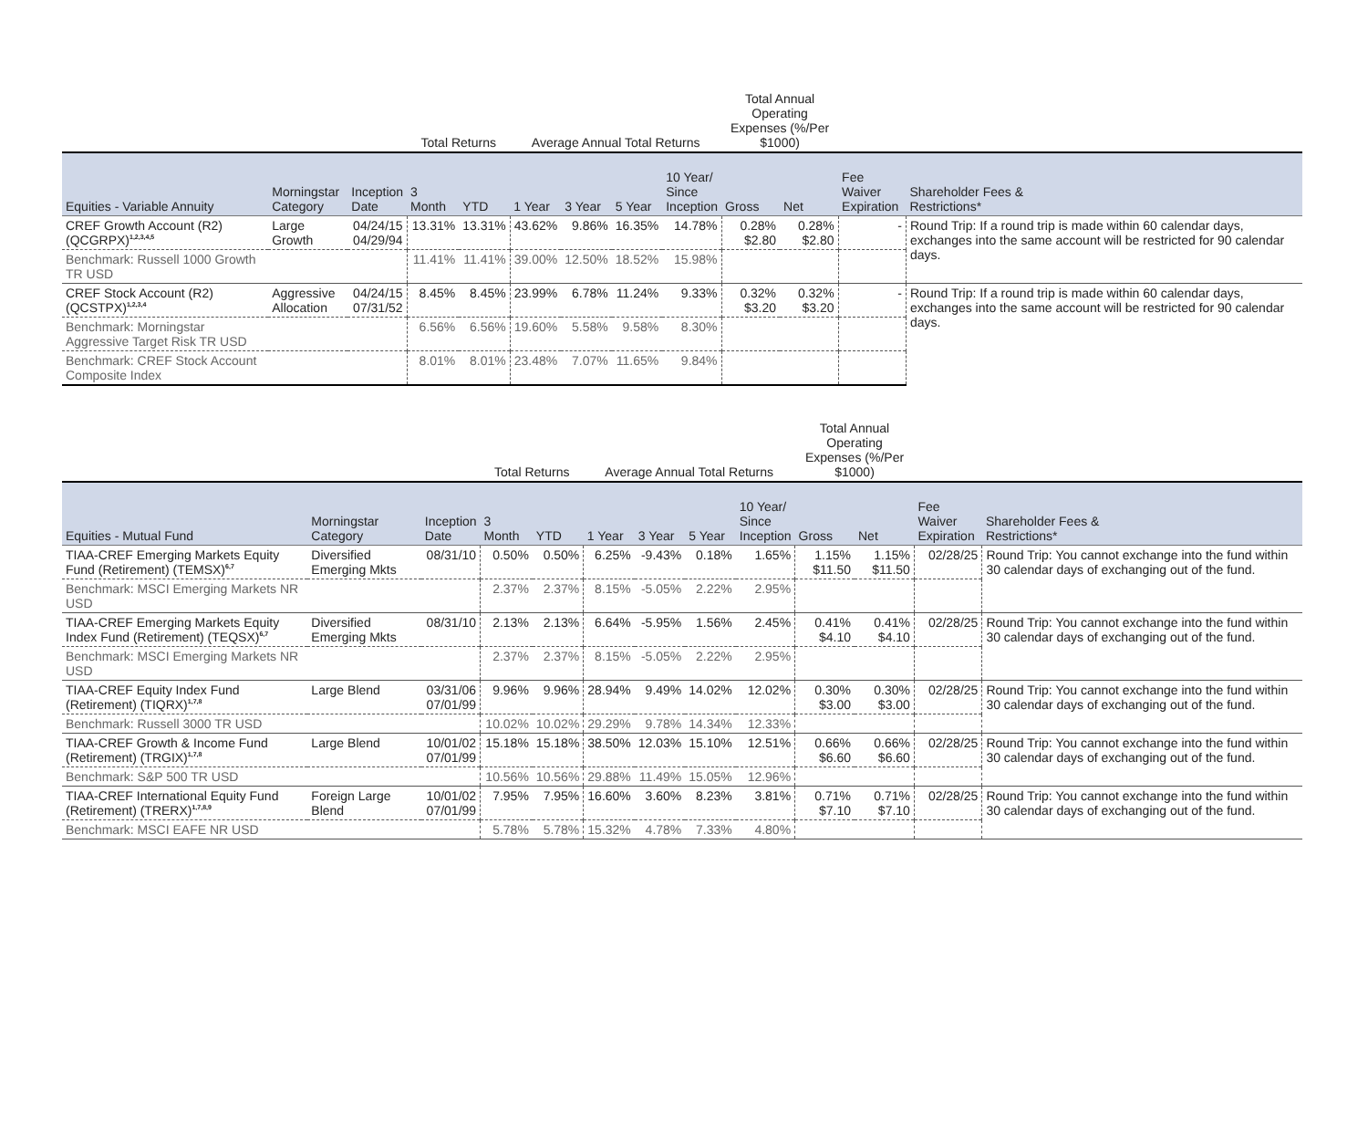| | | | Total Returns | | Average Annual Total Returns | | | | Total Annual Operating Expenses (%/Per $1000) | | | |
| --- | --- | --- | --- | --- | --- | --- | --- | --- | --- | --- | --- | --- |
| Equities - Variable Annuity | Morningstar Category | Inception Date | 3 Month | YTD | 1 Year | 3 Year | 5 Year | 10 Year/ Since Inception | Gross | Net | Fee Waiver Expiration | Shareholder Fees & Restrictions* |
| CREF Growth Account (R2) (QCGRPX)<sup>1,2,3,4,5</sup> | Large Growth | 04/24/15 04/29/94 | 13.31% | 13.31% | 43.62% | 9.86% | 16.35% | 14.78% | 0.28% $2.80 | 0.28% $2.80 | - | Round Trip: If a round trip is made within 60 calendar days, exchanges into the same account will be restricted for 90 calendar days. |
| Benchmark: Russell 1000 Growth TR USD | | | 11.41% | 11.41% | 39.00% | 12.50% | 18.52% | 15.98% | | | | |
| CREF Stock Account (R2) (QCSTPX)<sup>1,2,3,4</sup> | Aggressive Allocation | 04/24/15 07/31/52 | 8.45% | 8.45% | 23.99% | 6.78% | 11.24% | 9.33% | 0.32% $3.20 | 0.32% $3.20 | - | Round Trip: If a round trip is made within 60 calendar days, exchanges into the same account will be restricted for 90 calendar days. |
| Benchmark: Morningstar Aggressive Target Risk TR USD | | | 6.56% | 6.56% | 19.60% | 5.58% | 9.58% | 8.30% | | | | |
| Benchmark: CREF Stock Account Composite Index | | | 8.01% | 8.01% | 23.48% | 7.07% | 11.65% | 9.84% | | | | |
| | | | Total Returns | | Average Annual Total Returns | | | | Total Annual Operating Expenses (%/Per $1000) | | | |
| --- | --- | --- | --- | --- | --- | --- | --- | --- | --- | --- | --- | --- |
| Equities - Mutual Fund | Morningstar Category | Inception Date | 3 Month | YTD | 1 Year | 3 Year | 5 Year | 10 Year/ Since Inception | Gross | Net | Fee Waiver Expiration | Shareholder Fees & Restrictions* |
| TIAA-CREF Emerging Markets Equity Fund (Retirement) (TEMSX)<sup>6,7</sup> | Diversified Emerging Mkts | 08/31/10 | 0.50% | 0.50% | 6.25% | -9.43% | 0.18% | 1.65% | 1.15% $11.50 | 1.15% $11.50 | 02/28/25 | Round Trip: You cannot exchange into the fund within 30 calendar days of exchanging out of the fund. |
| Benchmark: MSCI Emerging Markets NR USD | | | 2.37% | 2.37% | 8.15% | -5.05% | 2.22% | 2.95% | | | | |
| TIAA-CREF Emerging Markets Equity Index Fund (Retirement) (TEQSX)<sup>6,7</sup> | Diversified Emerging Mkts | 08/31/10 | 2.13% | 2.13% | 6.64% | -5.95% | 1.56% | 2.45% | 0.41% $4.10 | 0.41% $4.10 | 02/28/25 | Round Trip: You cannot exchange into the fund within 30 calendar days of exchanging out of the fund. |
| Benchmark: MSCI Emerging Markets NR USD | | | 2.37% | 2.37% | 8.15% | -5.05% | 2.22% | 2.95% | | | | |
| TIAA-CREF Equity Index Fund (Retirement) (TIQRX)<sup>1,7,8</sup> | Large Blend | 03/31/06 07/01/99 | 9.96% | 9.96% | 28.94% | 9.49% | 14.02% | 12.02% | 0.30% $3.00 | 0.30% $3.00 | 02/28/25 | Round Trip: You cannot exchange into the fund within 30 calendar days of exchanging out of the fund. |
| Benchmark: Russell 3000 TR USD | | | 10.02% | 10.02% | 29.29% | 9.78% | 14.34% | 12.33% | | | | |
| TIAA-CREF Growth & Income Fund (Retirement) (TRGIX)<sup>1,7,8</sup> | Large Blend | 10/01/02 07/01/99 | 15.18% | 15.18% | 38.50% | 12.03% | 15.10% | 12.51% | 0.66% $6.60 | 0.66% $6.60 | 02/28/25 | Round Trip: You cannot exchange into the fund within 30 calendar days of exchanging out of the fund. |
| Benchmark: S&P 500 TR USD | | | 10.56% | 10.56% | 29.88% | 11.49% | 15.05% | 12.96% | | | | |
| TIAA-CREF International Equity Fund (Retirement) (TRERX)<sup>1,7,8,9</sup> | Foreign Large Blend | 10/01/02 07/01/99 | 7.95% | 7.95% | 16.60% | 3.60% | 8.23% | 3.81% | 0.71% $7.10 | 0.71% $7.10 | 02/28/25 | Round Trip: You cannot exchange into the fund within 30 calendar days of exchanging out of the fund. |
| Benchmark: MSCI EAFE NR USD | | | 5.78% | 5.78% | 15.32% | 4.78% | 7.33% | 4.80% | | | | |